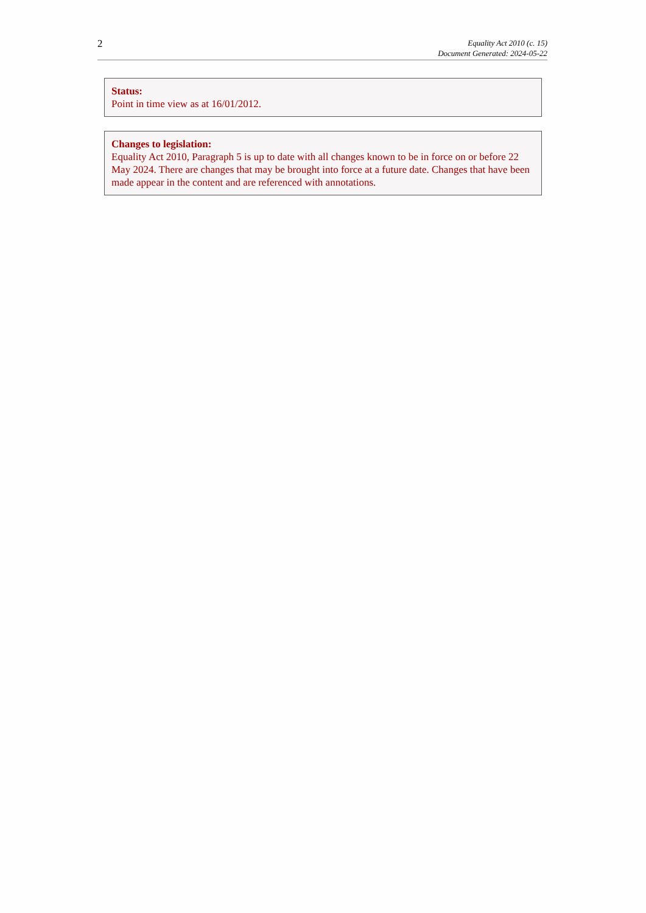2
Equality Act 2010 (c. 15)
Document Generated: 2024-05-22
Status:
Point in time view as at 16/01/2012.
Changes to legislation:
Equality Act 2010, Paragraph 5 is up to date with all changes known to be in force on or before 22 May 2024. There are changes that may be brought into force at a future date. Changes that have been made appear in the content and are referenced with annotations.